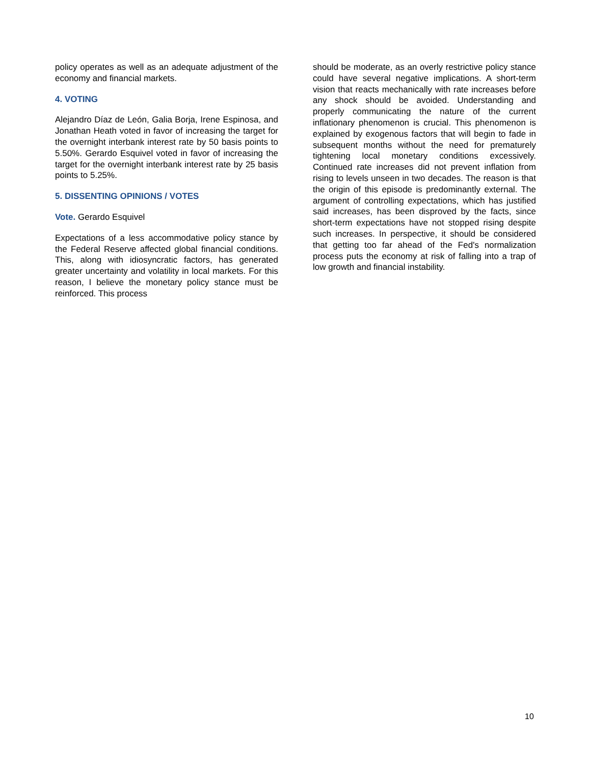policy operates as well as an adequate adjustment of the economy and financial markets.
4. VOTING
Alejandro Díaz de León, Galia Borja, Irene Espinosa, and Jonathan Heath voted in favor of increasing the target for the overnight interbank interest rate by 50 basis points to 5.50%. Gerardo Esquivel voted in favor of increasing the target for the overnight interbank interest rate by 25 basis points to 5.25%.
5. DISSENTING OPINIONS / VOTES
Vote. Gerardo Esquivel
Expectations of a less accommodative policy stance by the Federal Reserve affected global financial conditions. This, along with idiosyncratic factors, has generated greater uncertainty and volatility in local markets. For this reason, I believe the monetary policy stance must be reinforced. This process
should be moderate, as an overly restrictive policy stance could have several negative implications. A short-term vision that reacts mechanically with rate increases before any shock should be avoided. Understanding and properly communicating the nature of the current inflationary phenomenon is crucial. This phenomenon is explained by exogenous factors that will begin to fade in subsequent months without the need for prematurely tightening local monetary conditions excessively. Continued rate increases did not prevent inflation from rising to levels unseen in two decades. The reason is that the origin of this episode is predominantly external. The argument of controlling expectations, which has justified said increases, has been disproved by the facts, since short-term expectations have not stopped rising despite such increases. In perspective, it should be considered that getting too far ahead of the Fed's normalization process puts the economy at risk of falling into a trap of low growth and financial instability.
10